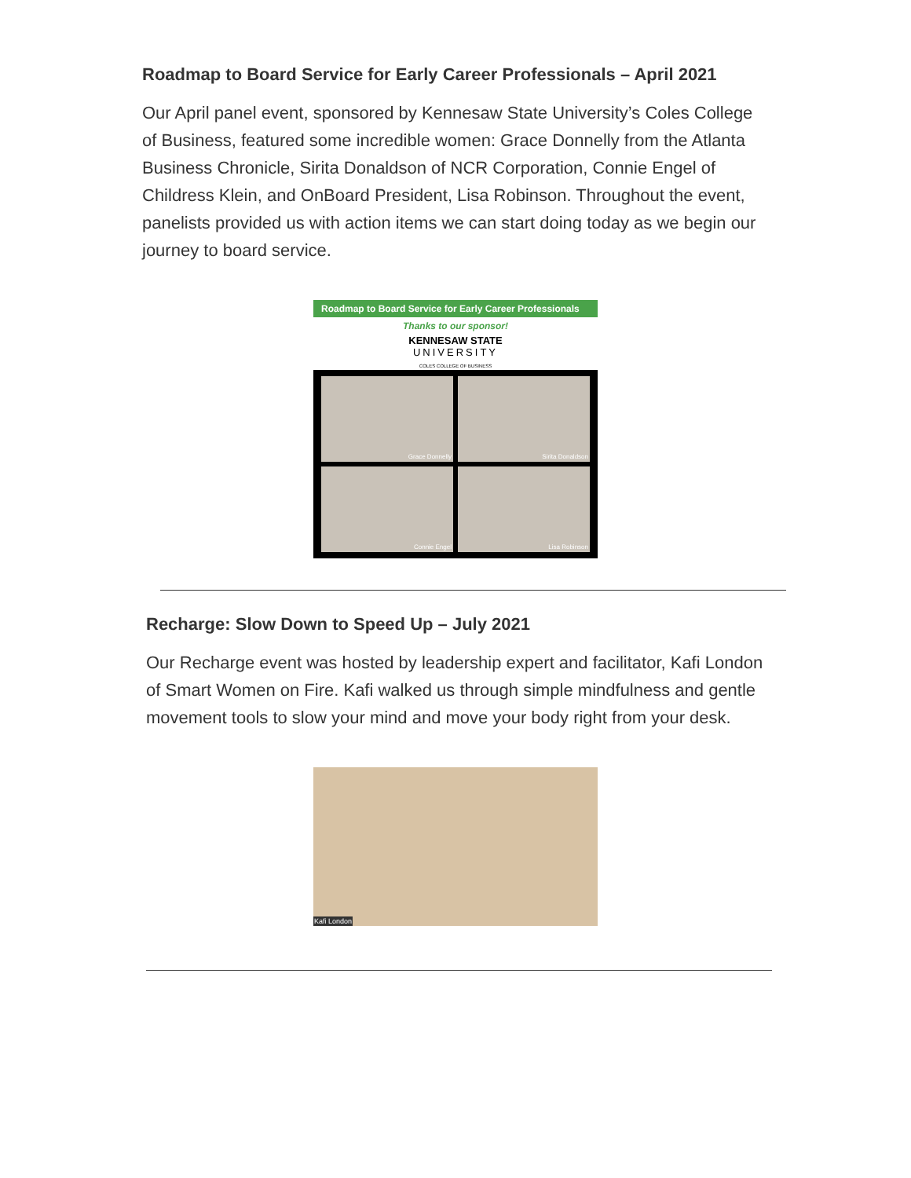Roadmap to Board Service for Early Career Professionals – April 2021
Our April panel event, sponsored by Kennesaw State University’s Coles College of Business, featured some incredible women: Grace Donnelly from the Atlanta Business Chronicle, Sirita Donaldson of NCR Corporation, Connie Engel of Childress Klein, and OnBoard President, Lisa Robinson. Throughout the event, panelists provided us with action items we can start doing today as we begin our journey to board service.
Roadmap to Board Service for Early Career Professionals
Thanks to our sponsor!
KENNESAW STATE
UNIVERSITY
COLES COLLEGE OF BUSINESS
Grace Donnelly
Sirita Donaldson
Connie Engel
Lisa Robinson
Recharge: Slow Down to Speed Up – July 2021
Our Recharge event was hosted by leadership expert and facilitator, Kafi London of Smart Women on Fire. Kafi walked us through simple mindfulness and gentle movement tools to slow your mind and move your body right from your desk.
Kafi London